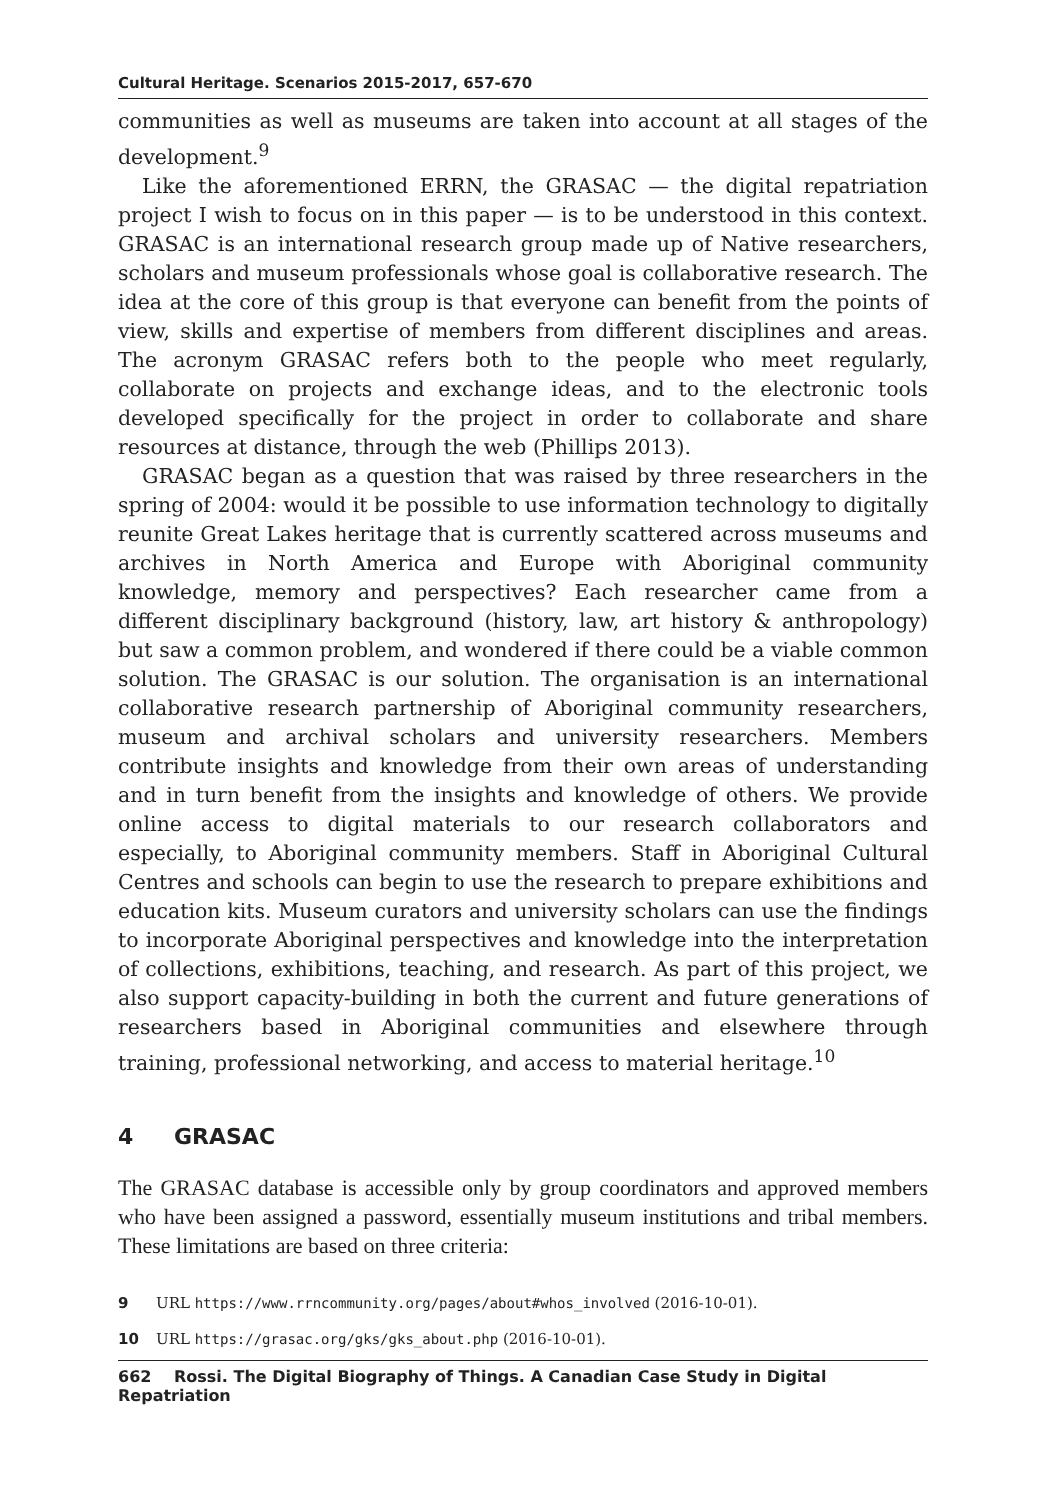Cultural Heritage. Scenarios 2015-2017, 657-670
communities as well as museums are taken into account at all stages of the development.<sup>9</sup>
Like the aforementioned ERRN, the GRASAC — the digital repatriation project I wish to focus on in this paper — is to be understood in this context. GRASAC is an international research group made up of Native researchers, scholars and museum professionals whose goal is collaborative research. The idea at the core of this group is that everyone can benefit from the points of view, skills and expertise of members from different disciplines and areas. The acronym GRASAC refers both to the people who meet regularly, collaborate on projects and exchange ideas, and to the electronic tools developed specifically for the project in order to collaborate and share resources at distance, through the web (Phillips 2013).
GRASAC began as a question that was raised by three researchers in the spring of 2004: would it be possible to use information technology to digitally reunite Great Lakes heritage that is currently scattered across museums and archives in North America and Europe with Aboriginal community knowledge, memory and perspectives? Each researcher came from a different disciplinary background (history, law, art history & anthropology) but saw a common problem, and wondered if there could be a viable common solution. The GRASAC is our solution. The organisation is an international collaborative research partnership of Aboriginal community researchers, museum and archival scholars and university researchers. Members contribute insights and knowledge from their own areas of understanding and in turn benefit from the insights and knowledge of others. We provide online access to digital materials to our research collaborators and especially, to Aboriginal community members. Staff in Aboriginal Cultural Centres and schools can begin to use the research to prepare exhibitions and education kits. Museum curators and university scholars can use the findings to incorporate Aboriginal perspectives and knowledge into the interpretation of collections, exhibitions, teaching, and research. As part of this project, we also support capacity-building in both the current and future generations of researchers based in Aboriginal communities and elsewhere through training, professional networking, and access to material heritage.<sup>10</sup>
4 GRASAC
The GRASAC database is accessible only by group coordinators and approved members who have been assigned a password, essentially museum institutions and tribal members. These limitations are based on three criteria:
9 URL https://www.rrncommunity.org/pages/about#whos_involved (2016-10-01).
10 URL https://grasac.org/gks/gks_about.php (2016-10-01).
662 Rossi. The Digital Biography of Things. A Canadian Case Study in Digital Repatriation